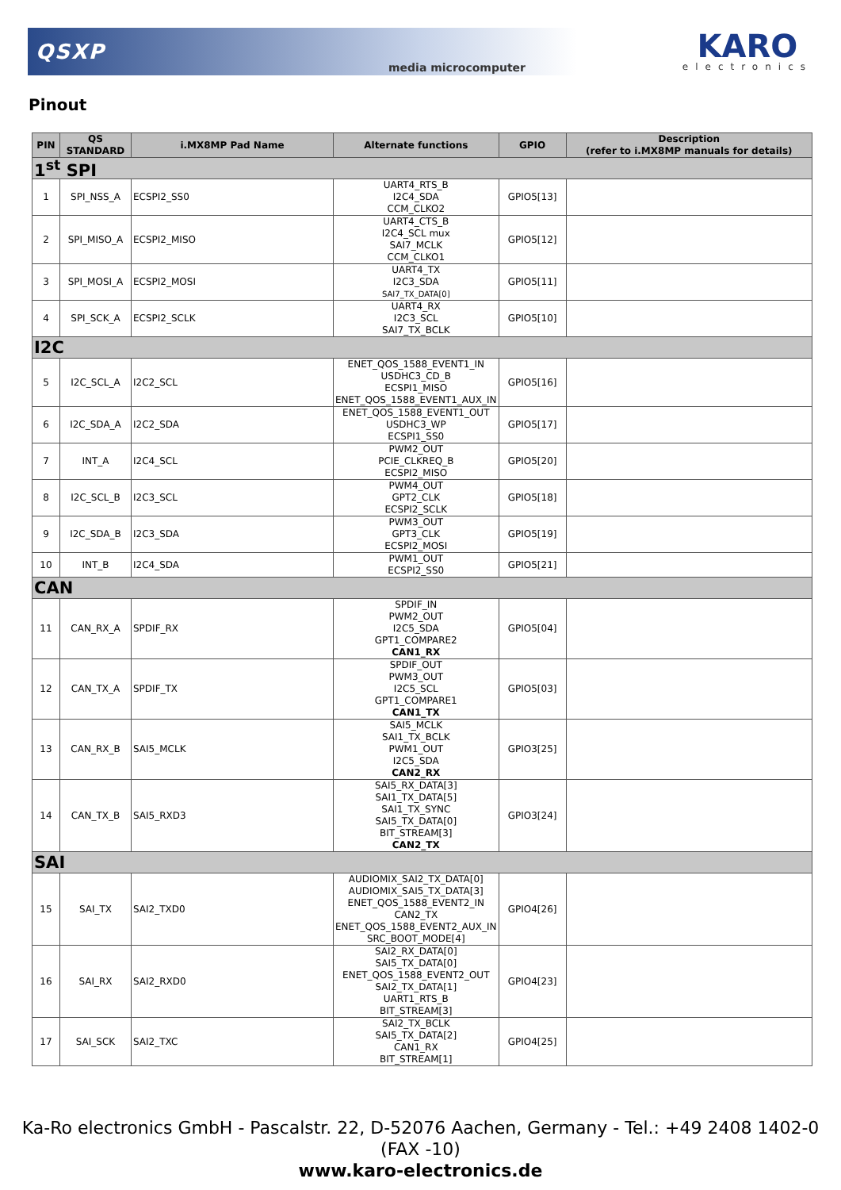QSXP
media microcomputer
KARO
electronics
Pinout
| PIN | QS STANDARD | i.MX8MP Pad Name | Alternate functions | GPIO | Description (refer to i.MX8MP manuals for details) |
| --- | --- | --- | --- | --- | --- |
| 1<sup>st</sup> SPI | | | | | |
| 1 | SPI_NSS_A | ECSPI2_SS0 | UART4_RTS_B I2C4_SDA CCM_CLKO2 | GPIO5[13] | |
| 2 | SPI_MISO_A | ECSPI2_MISO | UART4_CTS_B I2C4_SCL mux SAI7_MCLK CCM_CLKO1 | GPIO5[12] | |
| 3 | SPI_MOSI_A | ECSPI2_MOSI | UART4_TX I2C3_SDA SAI7_TX_DATA[0] | GPIO5[11] | |
| 4 | SPI_SCK_A | ECSPI2_SCLK | UART4_RX I2C3_SCL SAI7_TX_BCLK | GPIO5[10] | |
| I2C | | | | | |
| 5 | I2C_SCL_A | I2C2_SCL | ENET_QOS_1588_EVENT1_IN USDHC3_CD_B ECSPI1_MISO ENET_QOS_1588_EVENT1_AUX_IN | GPIO5[16] | |
| 6 | I2C_SDA_A | I2C2_SDA | ENET_QOS_1588_EVENT1_OUT USDHC3_WP ECSPI1_SS0 | GPIO5[17] | |
| 7 | INT_A | I2C4_SCL | PWM2_OUT PCIE_CLKREQ_B ECSPI2_MISO | GPIO5[20] | |
| 8 | I2C_SCL_B | I2C3_SCL | PWM4_OUT GPT2_CLK ECSPI2_SCLK | GPIO5[18] | |
| 9 | I2C_SDA_B | I2C3_SDA | PWM3_OUT GPT3_CLK ECSPI2_MOSI | GPIO5[19] | |
| 10 | INT_B | I2C4_SDA | PWM1_OUT ECSPI2_SS0 | GPIO5[21] | |
| CAN | | | | | |
| 11 | CAN_RX_A | SPDIF_RX | SPDIF_IN PWM2_OUT I2C5_SDA GPT1_COMPARE2 CAN1_RX | GPIO5[04] | |
| 12 | CAN_TX_A | SPDIF_TX | SPDIF_OUT PWM3_OUT I2C5_SCL GPT1_COMPARE1 CAN1_TX | GPIO5[03] | |
| 13 | CAN_RX_B | SAI5_MCLK | SAI5_MCLK SAI1_TX_BCLK PWM1_OUT I2C5_SDA CAN2_RX | GPIO3[25] | |
| 14 | CAN_TX_B | SAI5_RXD3 | SAI5_RX_DATA[3] SAI1_TX_DATA[5] SAI1_TX_SYNC SAI5_TX_DATA[0] BIT_STREAM[3] CAN2_TX | GPIO3[24] | |
| SAI | | | | | |
| 15 | SAI_TX | SAI2_TXD0 | AUDIOMIX_SAI2_TX_DATA[0] AUDIOMIX_SAI5_TX_DATA[3] ENET_QOS_1588_EVENT2_IN CAN2_TX ENET_QOS_1588_EVENT2_AUX_IN SRC_BOOT_MODE[4] | GPIO4[26] | |
| 16 | SAI_RX | SAI2_RXD0 | SAI2_RX_DATA[0] SAI5_TX_DATA[0] ENET_QOS_1588_EVENT2_OUT SAI2_TX_DATA[1] UART1_RTS_B BIT_STREAM[3] | GPIO4[23] | |
| 17 | SAI_SCK | SAI2_TXC | SAI2_TX_BCLK SAI5_TX_DATA[2] CAN1_RX BIT_STREAM[1] | GPIO4[25] | |
Ka-Ro electronics GmbH - Pascalstr. 22, D-52076 Aachen, Germany - Tel.: +49 2408 1402-0 (FAX -10)
www.karo-electronics.de